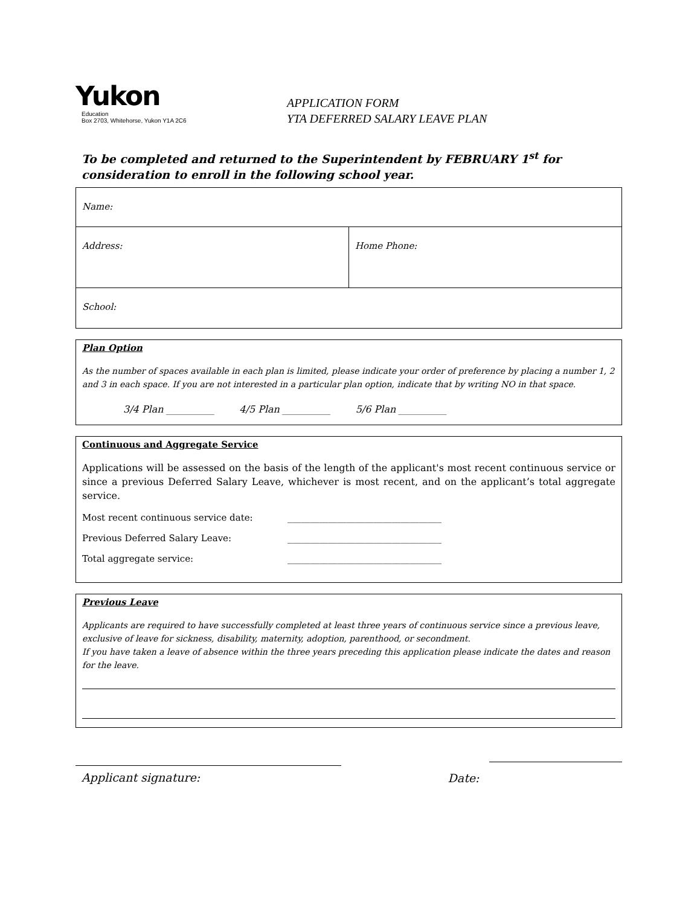Yukon
Education
Box 2703, Whitehorse, Yukon Y1A 2C6
APPLICATION FORM
YTA DEFERRED SALARY LEAVE PLAN
To be completed and returned to the Superintendent by FEBRUARY 1<sup>st</sup> for consideration to enroll in the following school year.
| Name: | |
| Address: | Home Phone: |
| School: | |
Plan Option
As the number of spaces available in each plan is limited, please indicate your order of preference by placing a number 1, 2 and 3 in each space. If you are not interested in a particular plan option, indicate that by writing NO in that space.
3/4 Plan __________ 4/5 Plan __________ 5/6 Plan __________
Continuous and Aggregate Service
Applications will be assessed on the basis of the length of the applicant's most recent continuous service or since a previous Deferred Salary Leave, whichever is most recent, and on the applicant’s total aggregate service.
Most recent continuous service date: __________________________________
Previous Deferred Salary Leave: __________________________________
Total aggregate service: __________________________________
Previous Leave
Applicants are required to have successfully completed at least three years of continuous service since a previous leave, exclusive of leave for sickness, disability, maternity, adoption, parenthood, or secondment.
If you have taken a leave of absence within the three years preceding this application please indicate the dates and reason for the leave.
Applicant signature: Date: